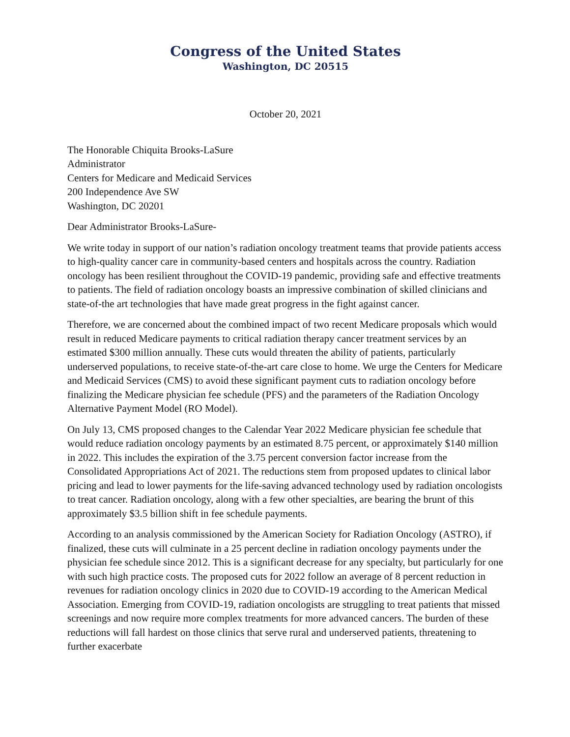Congress of the United States
Washington, DC 20515
October 20, 2021
The Honorable Chiquita Brooks-LaSure
Administrator
Centers for Medicare and Medicaid Services
200 Independence Ave SW
Washington, DC 20201
Dear Administrator Brooks-LaSure-
We write today in support of our nation’s radiation oncology treatment teams that provide patients access to high-quality cancer care in community-based centers and hospitals across the country. Radiation oncology has been resilient throughout the COVID-19 pandemic, providing safe and effective treatments to patients. The field of radiation oncology boasts an impressive combination of skilled clinicians and state-of-the art technologies that have made great progress in the fight against cancer.
Therefore, we are concerned about the combined impact of two recent Medicare proposals which would result in reduced Medicare payments to critical radiation therapy cancer treatment services by an estimated $300 million annually. These cuts would threaten the ability of patients, particularly underserved populations, to receive state-of-the-art care close to home. We urge the Centers for Medicare and Medicaid Services (CMS) to avoid these significant payment cuts to radiation oncology before finalizing the Medicare physician fee schedule (PFS) and the parameters of the Radiation Oncology Alternative Payment Model (RO Model).
On July 13, CMS proposed changes to the Calendar Year 2022 Medicare physician fee schedule that would reduce radiation oncology payments by an estimated 8.75 percent, or approximately $140 million in 2022. This includes the expiration of the 3.75 percent conversion factor increase from the Consolidated Appropriations Act of 2021. The reductions stem from proposed updates to clinical labor pricing and lead to lower payments for the life-saving advanced technology used by radiation oncologists to treat cancer. Radiation oncology, along with a few other specialties, are bearing the brunt of this approximately $3.5 billion shift in fee schedule payments.
According to an analysis commissioned by the American Society for Radiation Oncology (ASTRO), if finalized, these cuts will culminate in a 25 percent decline in radiation oncology payments under the physician fee schedule since 2012. This is a significant decrease for any specialty, but particularly for one with such high practice costs. The proposed cuts for 2022 follow an average of 8 percent reduction in revenues for radiation oncology clinics in 2020 due to COVID-19 according to the American Medical Association. Emerging from COVID-19, radiation oncologists are struggling to treat patients that missed screenings and now require more complex treatments for more advanced cancers. The burden of these reductions will fall hardest on those clinics that serve rural and underserved patients, threatening to further exacerbate